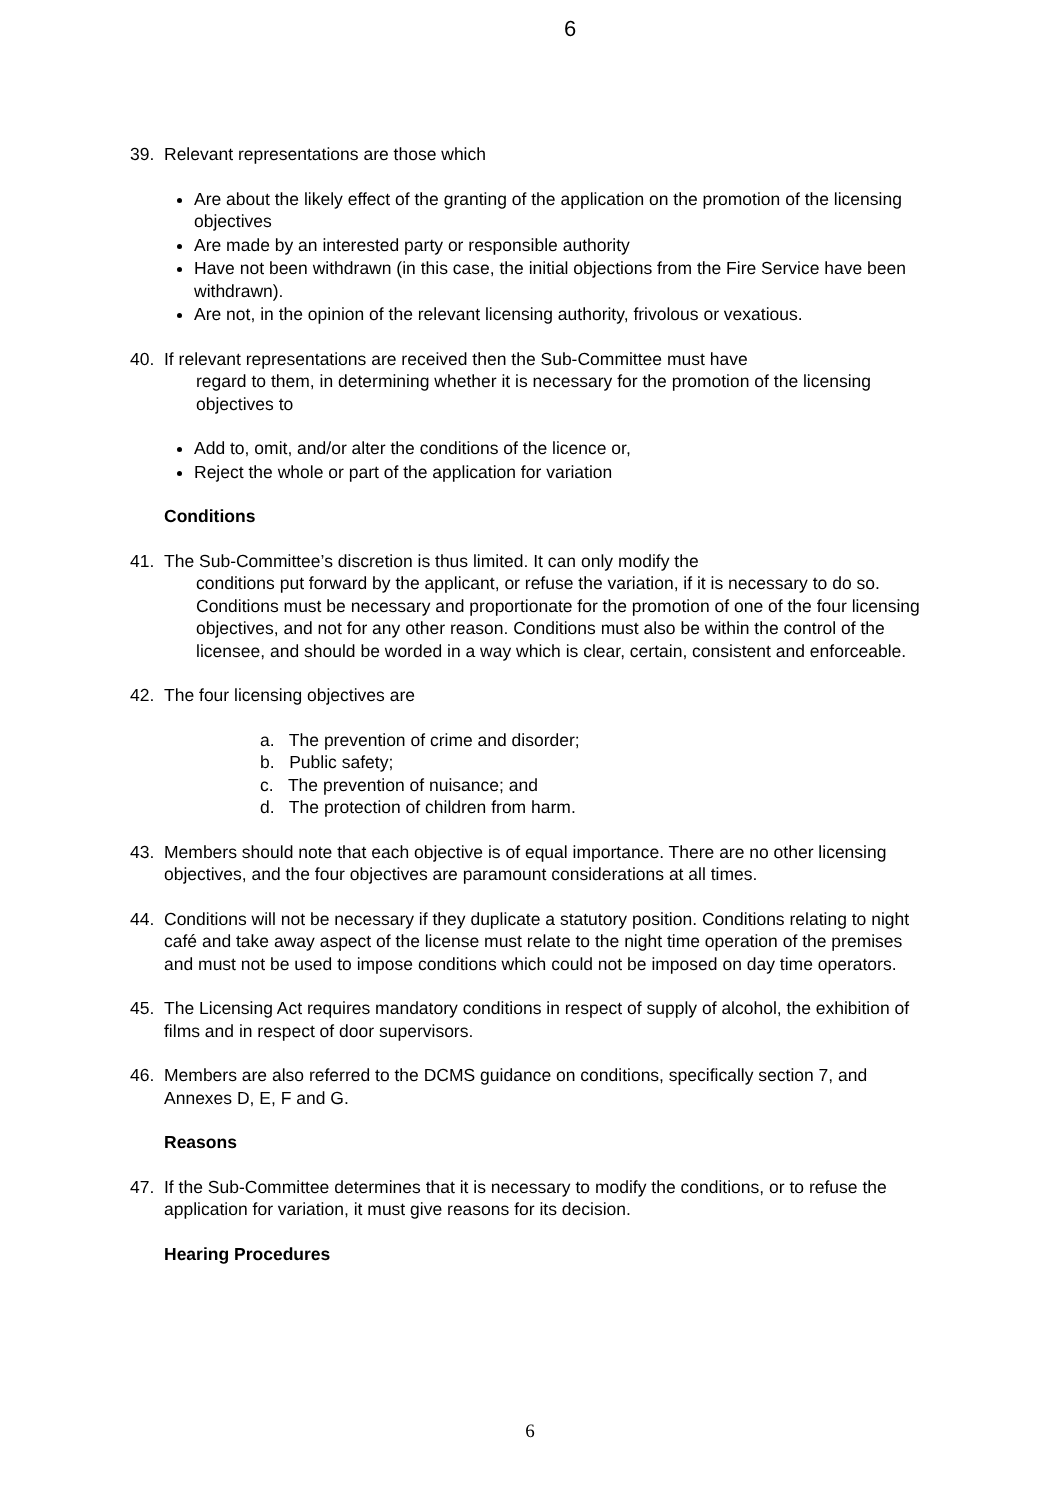6
39. Relevant representations are those which
Are about the likely effect of the granting of the application on the promotion of the licensing objectives
Are made by an interested party or responsible authority
Have not been withdrawn (in this case, the initial objections from the Fire Service have been withdrawn).
Are not, in the opinion of the relevant licensing authority, frivolous or vexatious.
40. If relevant representations are received then the Sub-Committee must have
regard to them, in determining whether it is necessary for the promotion of the licensing objectives to
Add to, omit, and/or alter the conditions of the licence or,
Reject the whole or part of the application for variation
Conditions
41. The Sub-Committee’s discretion is thus limited. It can only modify the
conditions put forward by the applicant, or refuse the variation, if it is necessary to do so. Conditions must be necessary and proportionate for the promotion of one of the four licensing objectives, and not for any other reason. Conditions must also be within the control of the licensee, and should be worded in a way which is clear, certain, consistent and enforceable.
42. The four licensing objectives are
a. The prevention of crime and disorder;
b. Public safety;
c. The prevention of nuisance; and
d. The protection of children from harm.
43. Members should note that each objective is of equal importance. There are no other licensing objectives, and the four objectives are paramount considerations at all times.
44. Conditions will not be necessary if they duplicate a statutory position. Conditions relating to night café and take away aspect of the license must relate to the night time operation of the premises and must not be used to impose conditions which could not be imposed on day time operators.
45. The Licensing Act requires mandatory conditions in respect of supply of alcohol, the exhibition of films and in respect of door supervisors.
46. Members are also referred to the DCMS guidance on conditions, specifically section 7, and Annexes D, E, F and G.
Reasons
47. If the Sub-Committee determines that it is necessary to modify the conditions, or to refuse the application for variation, it must give reasons for its decision.
Hearing Procedures
6